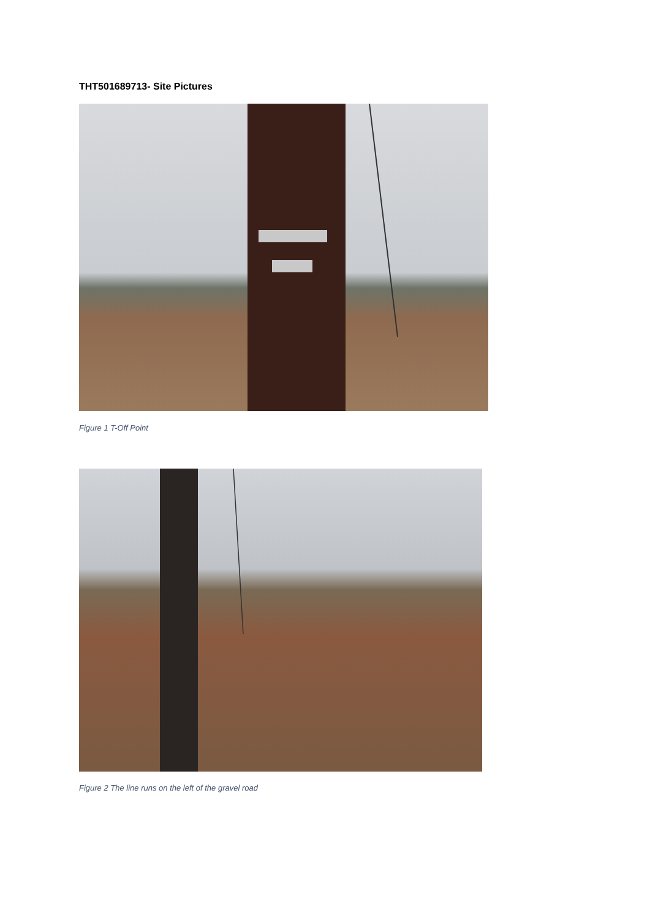THT501689713- Site Pictures
Figure 1 T-Off Point
Figure 2 The line runs on the left of the gravel road